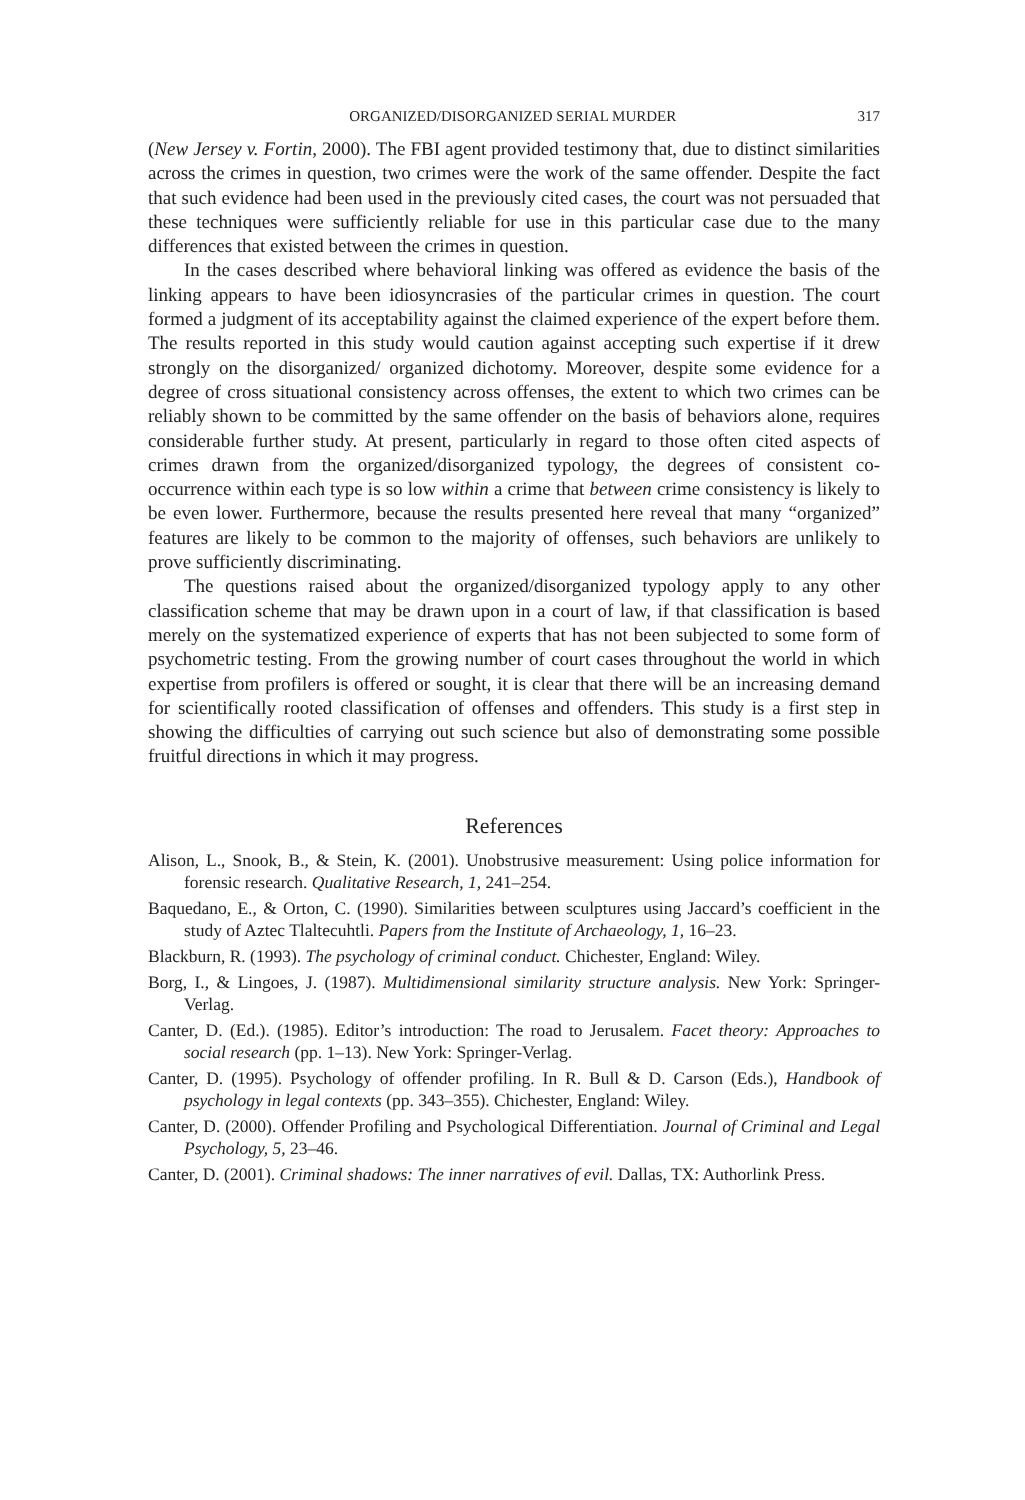ORGANIZED/DISORGANIZED SERIAL MURDER 317
(New Jersey v. Fortin, 2000). The FBI agent provided testimony that, due to distinct similarities across the crimes in question, two crimes were the work of the same offender. Despite the fact that such evidence had been used in the previously cited cases, the court was not persuaded that these techniques were sufficiently reliable for use in this particular case due to the many differences that existed between the crimes in question.
In the cases described where behavioral linking was offered as evidence the basis of the linking appears to have been idiosyncrasies of the particular crimes in question. The court formed a judgment of its acceptability against the claimed experience of the expert before them. The results reported in this study would caution against accepting such expertise if it drew strongly on the disorganized/ organized dichotomy. Moreover, despite some evidence for a degree of cross situational consistency across offenses, the extent to which two crimes can be reliably shown to be committed by the same offender on the basis of behaviors alone, requires considerable further study. At present, particularly in regard to those often cited aspects of crimes drawn from the organized/disorganized typology, the degrees of consistent co-occurrence within each type is so low within a crime that between crime consistency is likely to be even lower. Furthermore, because the results presented here reveal that many “organized” features are likely to be common to the majority of offenses, such behaviors are unlikely to prove sufficiently discriminating.
The questions raised about the organized/disorganized typology apply to any other classification scheme that may be drawn upon in a court of law, if that classification is based merely on the systematized experience of experts that has not been subjected to some form of psychometric testing. From the growing number of court cases throughout the world in which expertise from profilers is offered or sought, it is clear that there will be an increasing demand for scientifically rooted classification of offenses and offenders. This study is a first step in showing the difficulties of carrying out such science but also of demonstrating some possible fruitful directions in which it may progress.
References
Alison, L., Snook, B., & Stein, K. (2001). Unobstrusive measurement: Using police information for forensic research. Qualitative Research, 1, 241–254.
Baquedano, E., & Orton, C. (1990). Similarities between sculptures using Jaccard’s coefficient in the study of Aztec Tlaltecuhtli. Papers from the Institute of Archaeology, 1, 16–23.
Blackburn, R. (1993). The psychology of criminal conduct. Chichester, England: Wiley.
Borg, I., & Lingoes, J. (1987). Multidimensional similarity structure analysis. New York: Springer-Verlag.
Canter, D. (Ed.). (1985). Editor’s introduction: The road to Jerusalem. Facet theory: Approaches to social research (pp. 1–13). New York: Springer-Verlag.
Canter, D. (1995). Psychology of offender profiling. In R. Bull & D. Carson (Eds.), Handbook of psychology in legal contexts (pp. 343–355). Chichester, England: Wiley.
Canter, D. (2000). Offender Profiling and Psychological Differentiation. Journal of Criminal and Legal Psychology, 5, 23–46.
Canter, D. (2001). Criminal shadows: The inner narratives of evil. Dallas, TX: Authorlink Press.